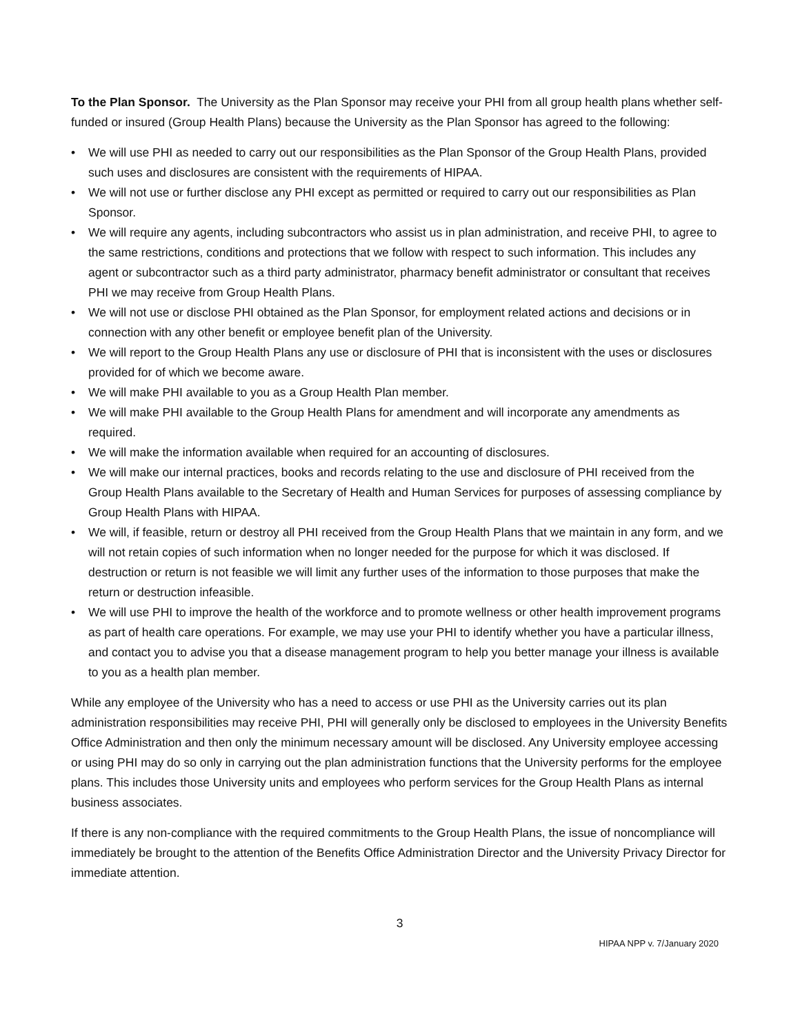To the Plan Sponsor. The University as the Plan Sponsor may receive your PHI from all group health plans whether self-funded or insured (Group Health Plans) because the University as the Plan Sponsor has agreed to the following:
• We will use PHI as needed to carry out our responsibilities as the Plan Sponsor of the Group Health Plans, provided such uses and disclosures are consistent with the requirements of HIPAA.
• We will not use or further disclose any PHI except as permitted or required to carry out our responsibilities as Plan Sponsor.
• We will require any agents, including subcontractors who assist us in plan administration, and receive PHI, to agree to the same restrictions, conditions and protections that we follow with respect to such information. This includes any agent or subcontractor such as a third party administrator, pharmacy benefit administrator or consultant that receives PHI we may receive from Group Health Plans.
• We will not use or disclose PHI obtained as the Plan Sponsor, for employment related actions and decisions or in connection with any other benefit or employee benefit plan of the University.
• We will report to the Group Health Plans any use or disclosure of PHI that is inconsistent with the uses or disclosures provided for of which we become aware.
• We will make PHI available to you as a Group Health Plan member.
• We will make PHI available to the Group Health Plans for amendment and will incorporate any amendments as required.
• We will make the information available when required for an accounting of disclosures.
• We will make our internal practices, books and records relating to the use and disclosure of PHI received from the Group Health Plans available to the Secretary of Health and Human Services for purposes of assessing compliance by Group Health Plans with HIPAA.
• We will, if feasible, return or destroy all PHI received from the Group Health Plans that we maintain in any form, and we will not retain copies of such information when no longer needed for the purpose for which it was disclosed. If destruction or return is not feasible we will limit any further uses of the information to those purposes that make the return or destruction infeasible.
• We will use PHI to improve the health of the workforce and to promote wellness or other health improvement programs as part of health care operations. For example, we may use your PHI to identify whether you have a particular illness, and contact you to advise you that a disease management program to help you better manage your illness is available to you as a health plan member.
While any employee of the University who has a need to access or use PHI as the University carries out its plan administration responsibilities may receive PHI, PHI will generally only be disclosed to employees in the University Benefits Office Administration and then only the minimum necessary amount will be disclosed. Any University employee accessing or using PHI may do so only in carrying out the plan administration functions that the University performs for the employee plans. This includes those University units and employees who perform services for the Group Health Plans as internal business associates.
If there is any non-compliance with the required commitments to the Group Health Plans, the issue of noncompliance will immediately be brought to the attention of the Benefits Office Administration Director and the University Privacy Director for immediate attention.
3
HIPAA NPP v. 7/January 2020